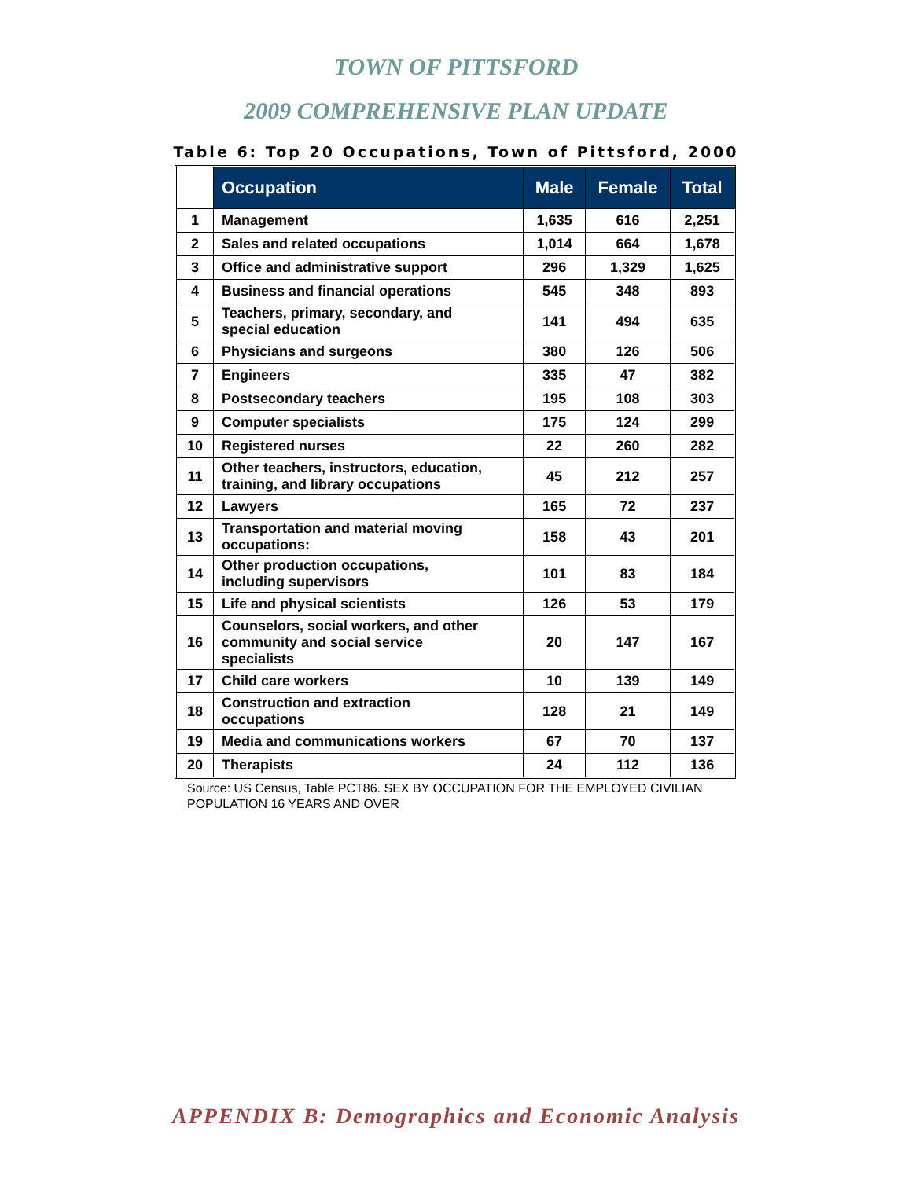TOWN OF PITTSFORD
2009 COMPREHENSIVE PLAN UPDATE
Table 6: Top 20 Occupations, Town of Pittsford, 2000
| | Occupation | Male | Female | Total |
| --- | --- | --- | --- | --- |
| 1 | Management | 1,635 | 616 | 2,251 |
| 2 | Sales and related occupations | 1,014 | 664 | 1,678 |
| 3 | Office and administrative support | 296 | 1,329 | 1,625 |
| 4 | Business and financial operations | 545 | 348 | 893 |
| 5 | Teachers, primary, secondary, and special education | 141 | 494 | 635 |
| 6 | Physicians and surgeons | 380 | 126 | 506 |
| 7 | Engineers | 335 | 47 | 382 |
| 8 | Postsecondary teachers | 195 | 108 | 303 |
| 9 | Computer specialists | 175 | 124 | 299 |
| 10 | Registered nurses | 22 | 260 | 282 |
| 11 | Other teachers, instructors, education, training, and library occupations | 45 | 212 | 257 |
| 12 | Lawyers | 165 | 72 | 237 |
| 13 | Transportation and material moving occupations: | 158 | 43 | 201 |
| 14 | Other production occupations, including supervisors | 101 | 83 | 184 |
| 15 | Life and physical scientists | 126 | 53 | 179 |
| 16 | Counselors, social workers, and other community and social service specialists | 20 | 147 | 167 |
| 17 | Child care workers | 10 | 139 | 149 |
| 18 | Construction and extraction occupations | 128 | 21 | 149 |
| 19 | Media and communications workers | 67 | 70 | 137 |
| 20 | Therapists | 24 | 112 | 136 |
Source: US Census, Table PCT86. SEX BY OCCUPATION FOR THE EMPLOYED CIVILIAN
POPULATION 16 YEARS AND OVER
APPENDIX B: Demographics and Economic Analysis